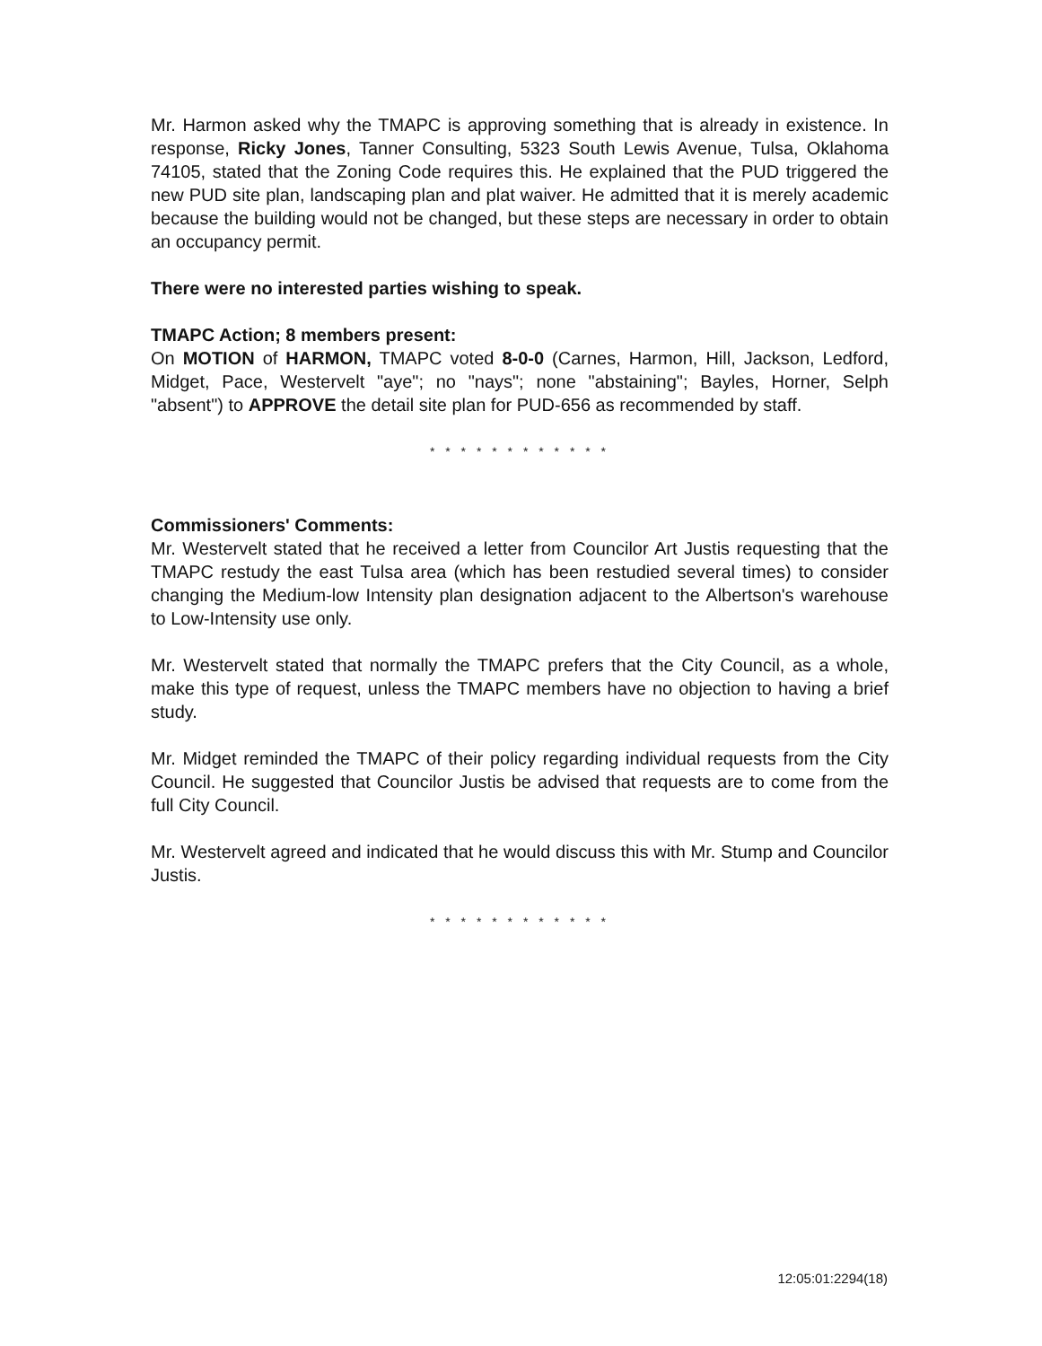Mr. Harmon asked why the TMAPC is approving something that is already in existence. In response, Ricky Jones, Tanner Consulting, 5323 South Lewis Avenue, Tulsa, Oklahoma 74105, stated that the Zoning Code requires this. He explained that the PUD triggered the new PUD site plan, landscaping plan and plat waiver. He admitted that it is merely academic because the building would not be changed, but these steps are necessary in order to obtain an occupancy permit.
There were no interested parties wishing to speak.
TMAPC Action; 8 members present:
On MOTION of HARMON, TMAPC voted 8-0-0 (Carnes, Harmon, Hill, Jackson, Ledford, Midget, Pace, Westervelt "aye"; no "nays"; none "abstaining"; Bayles, Horner, Selph "absent") to APPROVE the detail site plan for PUD-656 as recommended by staff.
* * * * * * * * * * * *
Commissioners' Comments:
Mr. Westervelt stated that he received a letter from Councilor Art Justis requesting that the TMAPC restudy the east Tulsa area (which has been restudied several times) to consider changing the Medium-low Intensity plan designation adjacent to the Albertson's warehouse to Low-Intensity use only.
Mr. Westervelt stated that normally the TMAPC prefers that the City Council, as a whole, make this type of request, unless the TMAPC members have no objection to having a brief study.
Mr. Midget reminded the TMAPC of their policy regarding individual requests from the City Council. He suggested that Councilor Justis be advised that requests are to come from the full City Council.
Mr. Westervelt agreed and indicated that he would discuss this with Mr. Stump and Councilor Justis.
* * * * * * * * * * * *
12:05:01:2294(18)